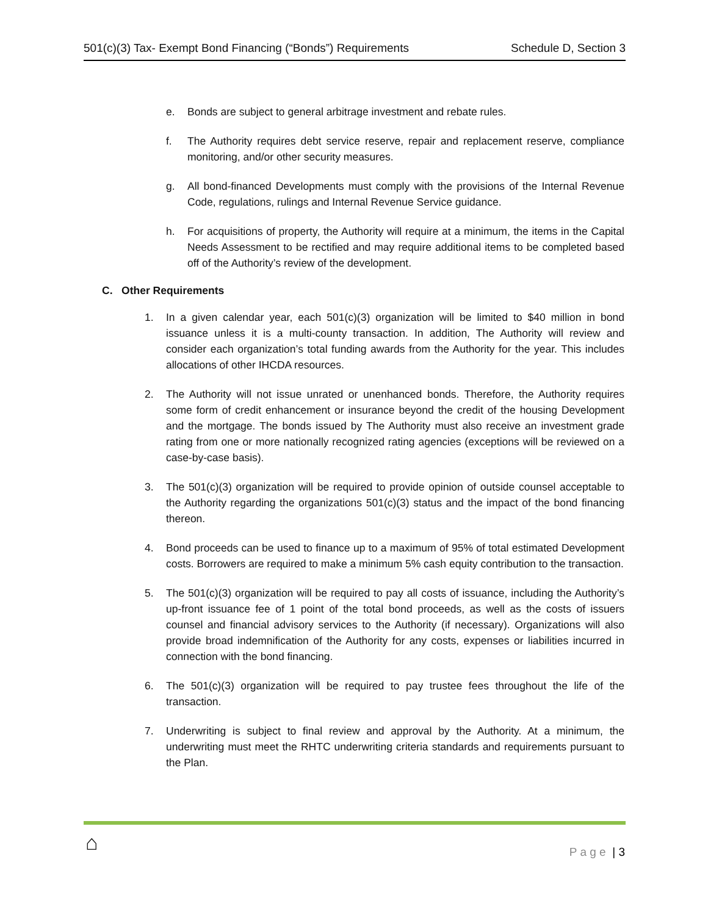501(c)(3) Tax- Exempt Bond Financing (“Bonds”) Requirements Schedule D, Section 3
e. Bonds are subject to general arbitrage investment and rebate rules.
f. The Authority requires debt service reserve, repair and replacement reserve, compliance monitoring, and/or other security measures.
g. All bond-financed Developments must comply with the provisions of the Internal Revenue Code, regulations, rulings and Internal Revenue Service guidance.
h. For acquisitions of property, the Authority will require at a minimum, the items in the Capital Needs Assessment to be rectified and may require additional items to be completed based off of the Authority’s review of the development.
C. Other Requirements
1. In a given calendar year, each 501(c)(3) organization will be limited to $40 million in bond issuance unless it is a multi-county transaction. In addition, The Authority will review and consider each organization’s total funding awards from the Authority for the year. This includes allocations of other IHCDA resources.
2. The Authority will not issue unrated or unenhanced bonds. Therefore, the Authority requires some form of credit enhancement or insurance beyond the credit of the housing Development and the mortgage. The bonds issued by The Authority must also receive an investment grade rating from one or more nationally recognized rating agencies (exceptions will be reviewed on a case-by-case basis).
3. The 501(c)(3) organization will be required to provide opinion of outside counsel acceptable to the Authority regarding the organizations 501(c)(3) status and the impact of the bond financing thereon.
4. Bond proceeds can be used to finance up to a maximum of 95% of total estimated Development costs. Borrowers are required to make a minimum 5% cash equity contribution to the transaction.
5. The 501(c)(3) organization will be required to pay all costs of issuance, including the Authority’s up-front issuance fee of 1 point of the total bond proceeds, as well as the costs of issuers counsel and financial advisory services to the Authority (if necessary). Organizations will also provide broad indemnification of the Authority for any costs, expenses or liabilities incurred in connection with the bond financing.
6. The 501(c)(3) organization will be required to pay trustee fees throughout the life of the transaction.
7. Underwriting is subject to final review and approval by the Authority. At a minimum, the underwriting must meet the RHTC underwriting criteria standards and requirements pursuant to the Plan.
⌂ P a g e | 3